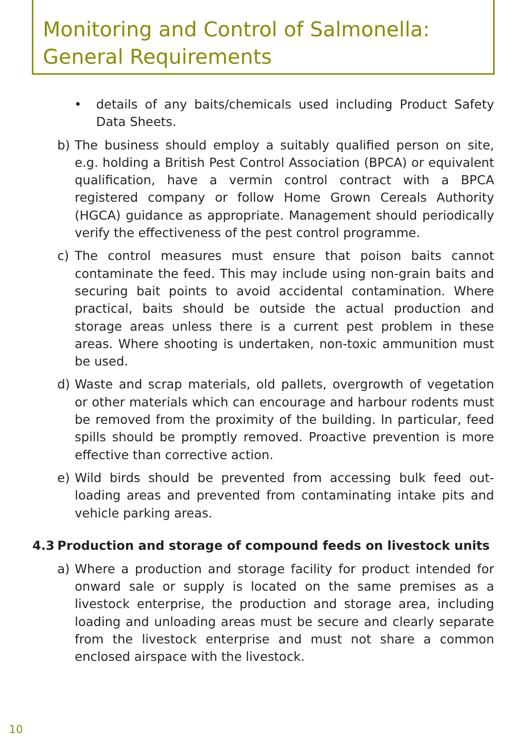Monitoring and Control of Salmonella:
General Requirements
• details of any baits/chemicals used including Product Safety Data Sheets.
b) The business should employ a suitably qualified person on site, e.g. holding a British Pest Control Association (BPCA) or equivalent qualification, have a vermin control contract with a BPCA registered company or follow Home Grown Cereals Authority (HGCA) guidance as appropriate. Management should periodically verify the effectiveness of the pest control programme.
c) The control measures must ensure that poison baits cannot contaminate the feed. This may include using non-grain baits and securing bait points to avoid accidental contamination. Where practical, baits should be outside the actual production and storage areas unless there is a current pest problem in these areas. Where shooting is undertaken, non-toxic ammunition must be used.
d) Waste and scrap materials, old pallets, overgrowth of vegetation or other materials which can encourage and harbour rodents must be removed from the proximity of the building. In particular, feed spills should be promptly removed. Proactive prevention is more effective than corrective action.
e) Wild birds should be prevented from accessing bulk feed out-loading areas and prevented from contaminating intake pits and vehicle parking areas.
4.3 Production and storage of compound feeds on livestock units
a) Where a production and storage facility for product intended for onward sale or supply is located on the same premises as a livestock enterprise, the production and storage area, including loading and unloading areas must be secure and clearly separate from the livestock enterprise and must not share a common enclosed airspace with the livestock.
10